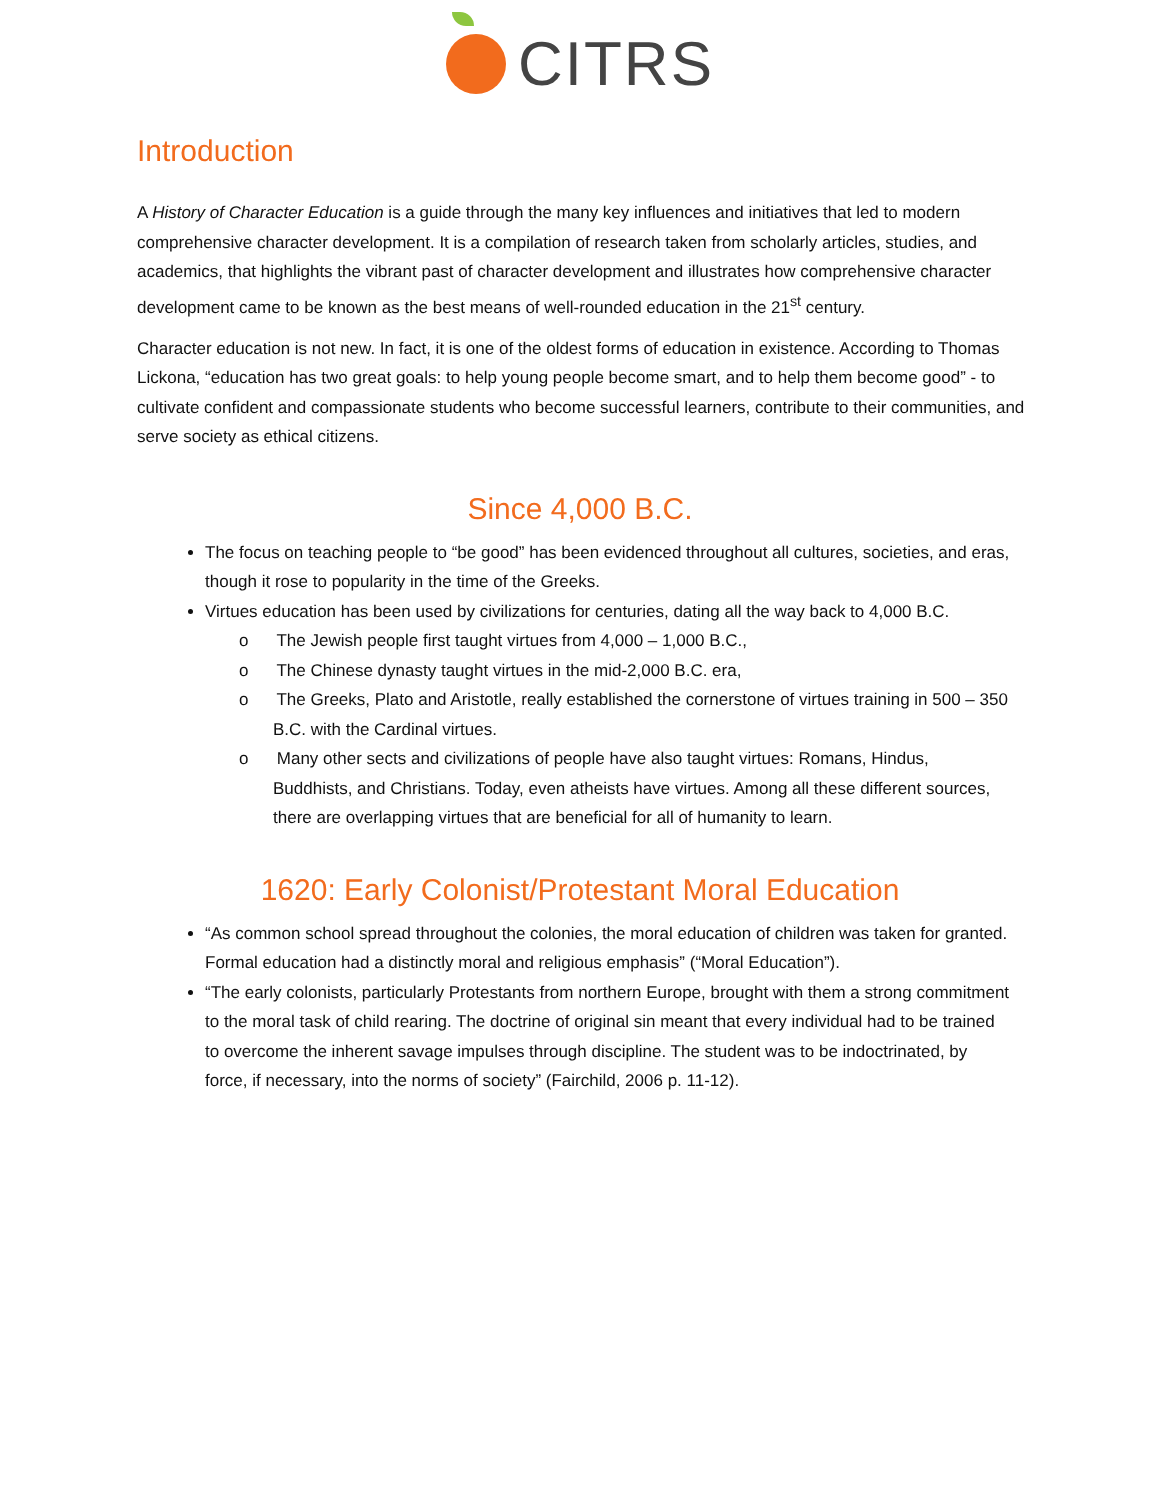CITRS
Introduction
A History of Character Education is a guide through the many key influences and initiatives that led to modern comprehensive character development. It is a compilation of research taken from scholarly articles, studies, and academics, that highlights the vibrant past of character development and illustrates how comprehensive character development came to be known as the best means of well-rounded education in the 21<sup>st</sup> century.
Character education is not new. In fact, it is one of the oldest forms of education in existence. According to Thomas Lickona, “education has two great goals: to help young people become smart, and to help them become good” - to cultivate confident and compassionate students who become successful learners, contribute to their communities, and serve society as ethical citizens.
Since 4,000 B.C.
The focus on teaching people to “be good” has been evidenced throughout all cultures, societies, and eras, though it rose to popularity in the time of the Greeks.
Virtues education has been used by civilizations for centuries, dating all the way back to 4,000 B.C.
o The Jewish people first taught virtues from 4,000 – 1,000 B.C.,
o The Chinese dynasty taught virtues in the mid-2,000 B.C. era,
o The Greeks, Plato and Aristotle, really established the cornerstone of virtues training in 500 – 350 B.C. with the Cardinal virtues.
o Many other sects and civilizations of people have also taught virtues: Romans, Hindus, Buddhists, and Christians. Today, even atheists have virtues. Among all these different sources, there are overlapping virtues that are beneficial for all of humanity to learn.
1620: Early Colonist/Protestant Moral Education
“As common school spread throughout the colonies, the moral education of children was taken for granted. Formal education had a distinctly moral and religious emphasis” (“Moral Education”).
“The early colonists, particularly Protestants from northern Europe, brought with them a strong commitment to the moral task of child rearing. The doctrine of original sin meant that every individual had to be trained to overcome the inherent savage impulses through discipline. The student was to be indoctrinated, by force, if necessary, into the norms of society” (Fairchild, 2006 p. 11-12).